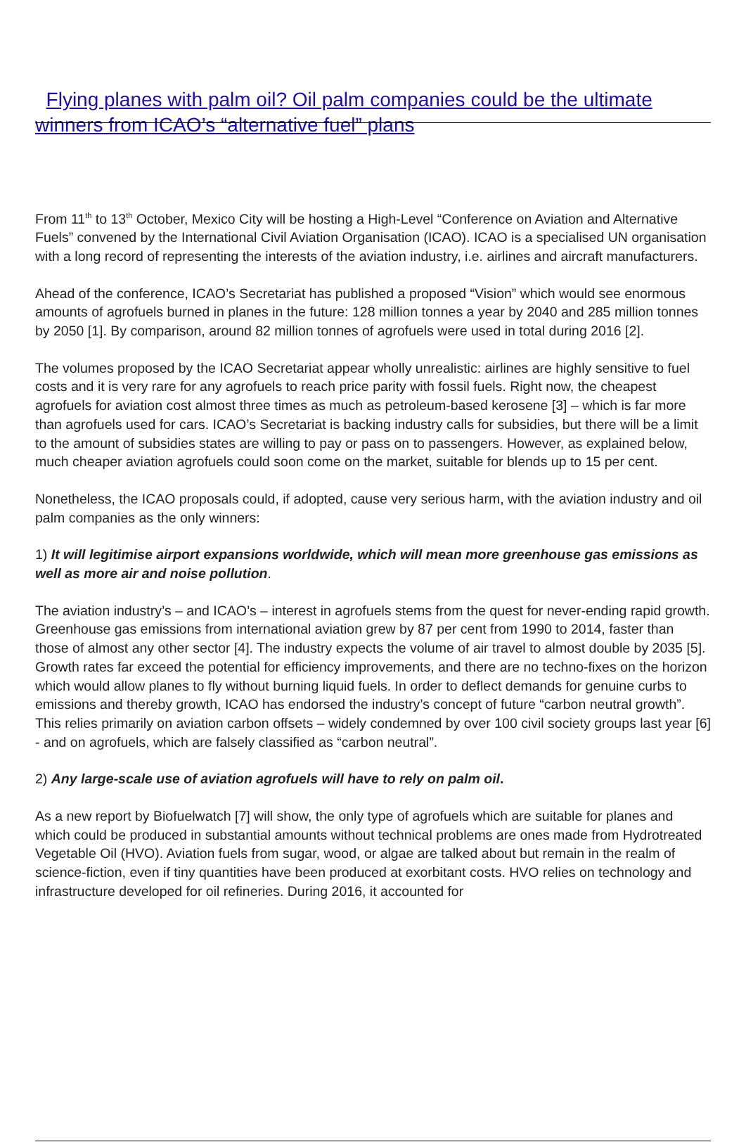Flying planes with palm oil? Oil palm companies could be the ultimate winners from ICAO’s “alternative fuel” plans
From 11<sup>th</sup> to 13<sup>th</sup> October, Mexico City will be hosting a High-Level “Conference on Aviation and Alternative Fuels” convened by the International Civil Aviation Organisation (ICAO). ICAO is a specialised UN organisation with a long record of representing the interests of the aviation industry, i.e. airlines and aircraft manufacturers.
Ahead of the conference, ICAO’s Secretariat has published a proposed “Vision” which would see enormous amounts of agrofuels burned in planes in the future: 128 million tonnes a year by 2040 and 285 million tonnes by 2050 [1]. By comparison, around 82 million tonnes of agrofuels were used in total during 2016 [2].
The volumes proposed by the ICAO Secretariat appear wholly unrealistic: airlines are highly sensitive to fuel costs and it is very rare for any agrofuels to reach price parity with fossil fuels. Right now, the cheapest agrofuels for aviation cost almost three times as much as petroleum-based kerosene [3] – which is far more than agrofuels used for cars. ICAO’s Secretariat is backing industry calls for subsidies, but there will be a limit to the amount of subsidies states are willing to pay or pass on to passengers. However, as explained below, much cheaper aviation agrofuels could soon come on the market, suitable for blends up to 15 per cent.
Nonetheless, the ICAO proposals could, if adopted, cause very serious harm, with the aviation industry and oil palm companies as the only winners:
1) It will legitimise airport expansions worldwide, which will mean more greenhouse gas emissions as well as more air and noise pollution.
The aviation industry’s – and ICAO’s – interest in agrofuels stems from the quest for never-ending rapid growth. Greenhouse gas emissions from international aviation grew by 87 per cent from 1990 to 2014, faster than those of almost any other sector [4]. The industry expects the volume of air travel to almost double by 2035 [5]. Growth rates far exceed the potential for efficiency improvements, and there are no techno-fixes on the horizon which would allow planes to fly without burning liquid fuels. In order to deflect demands for genuine curbs to emissions and thereby growth, ICAO has endorsed the industry’s concept of future “carbon neutral growth”. This relies primarily on aviation carbon offsets – widely condemned by over 100 civil society groups last year [6] - and on agrofuels, which are falsely classified as “carbon neutral”.
2) Any large-scale use of aviation agrofuels will have to rely on palm oil.
As a new report by Biofuelwatch [7] will show, the only type of agrofuels which are suitable for planes and which could be produced in substantial amounts without technical problems are ones made from Hydrotreated Vegetable Oil (HVO). Aviation fuels from sugar, wood, or algae are talked about but remain in the realm of science-fiction, even if tiny quantities have been produced at exorbitant costs. HVO relies on technology and infrastructure developed for oil refineries. During 2016, it accounted for